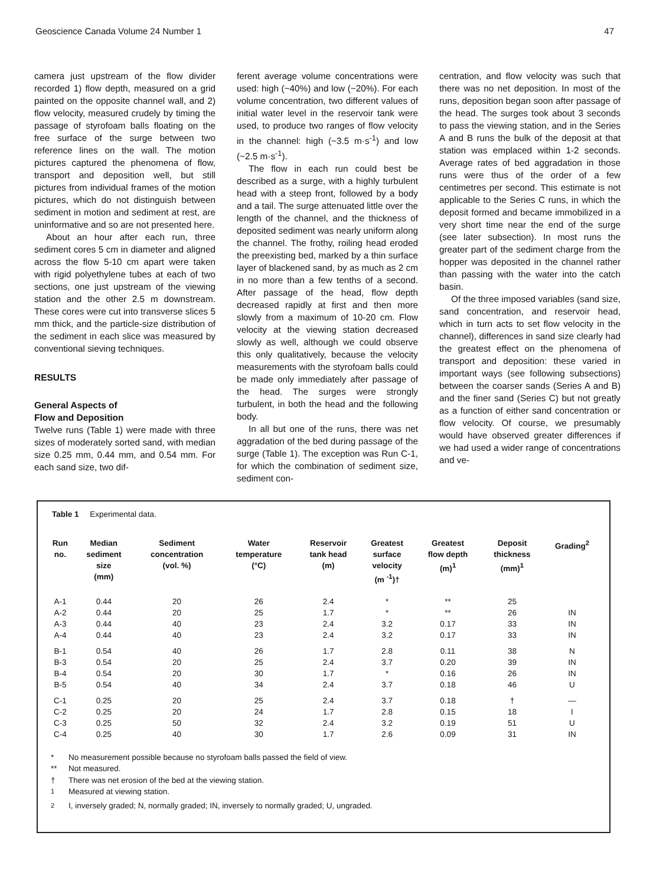Geoscience Canada Volume 24 Number 1 47
camera just upstream of the flow divider recorded 1) flow depth, measured on a grid painted on the opposite channel wall, and 2) flow velocity, measured crudely by timing the passage of styrofoam balls floating on the free surface of the surge between two reference lines on the wall. The motion pictures captured the phenomena of flow, transport and deposition well, but still pictures from individual frames of the motion pictures, which do not distinguish between sediment in motion and sediment at rest, are uninformative and so are not presented here.
About an hour after each run, three sediment cores 5 cm in diameter and aligned across the flow 5-10 cm apart were taken with rigid polyethylene tubes at each of two sections, one just upstream of the viewing station and the other 2.5 m downstream. These cores were cut into transverse slices 5 mm thick, and the particle-size distribution of the sediment in each slice was measured by conventional sieving techniques.
RESULTS
General Aspects of
Flow and Deposition
Twelve runs (Table 1) were made with three sizes of moderately sorted sand, with median size 0.25 mm, 0.44 mm, and 0.54 mm. For each sand size, two dif-
ferent average volume concentrations were used: high (~40%) and low (~20%). For each volume concentration, two different values of initial water level in the reservoir tank were used, to produce two ranges of flow velocity in the channel: high (~3.5 m·s<sup>-1</sup>) and low (~2.5 m·s<sup>-1</sup>).
The flow in each run could best be described as a surge, with a highly turbulent head with a steep front, followed by a body and a tail. The surge attenuated little over the length of the channel, and the thickness of deposited sediment was nearly uniform along the channel. The frothy, roiling head eroded the preexisting bed, marked by a thin surface layer of blackened sand, by as much as 2 cm in no more than a few tenths of a second. After passage of the head, flow depth decreased rapidly at first and then more slowly from a maximum of 10-20 cm. Flow velocity at the viewing station decreased slowly as well, although we could observe this only qualitatively, because the velocity measurements with the styrofoam balls could be made only immediately after passage of the head. The surges were strongly turbulent, in both the head and the following body.
In all but one of the runs, there was net aggradation of the bed during passage of the surge (Table 1). The exception was Run C-1, for which the combination of sediment size, sediment con-
centration, and flow velocity was such that there was no net deposition. In most of the runs, deposition began soon after passage of the head. The surges took about 3 seconds to pass the viewing station, and in the Series A and B runs the bulk of the deposit at that station was emplaced within 1-2 seconds. Average rates of bed aggradation in those runs were thus of the order of a few centimetres per second. This estimate is not applicable to the Series C runs, in which the deposit formed and became immobilized in a very short time near the end of the surge (see later subsection). In most runs the greater part of the sediment charge from the hopper was deposited in the channel rather than passing with the water into the catch basin.
Of the three imposed variables (sand size, sand concentration, and reservoir head, which in turn acts to set flow velocity in the channel), differences in sand size clearly had the greatest effect on the phenomena of transport and deposition: these varied in important ways (see following subsections) between the coarser sands (Series A and B) and the finer sand (Series C) but not greatly as a function of either sand concentration or flow velocity. Of course, we presumably would have observed greater differences if we had used a wider range of concentrations and ve-
Table 1 Experimental data.
| Run no. | Median sediment size (mm) | Sediment concentration (vol. %) | Water temperature (°C) | Reservoir tank head (m) | Greatest surface velocity (m <sup>-1</sup>)† | Greatest flow depth (m)<sup>1</sup> | Deposit thickness (mm)<sup>1</sup> | Grading<sup>2</sup> |
| --- | --- | --- | --- | --- | --- | --- | --- | --- |
| A-1 | 0.44 | 20 | 26 | 2.4 | * | ** | 25 | |
| A-2 | 0.44 | 20 | 25 | 1.7 | * | ** | 26 | IN |
| A-3 | 0.44 | 40 | 23 | 2.4 | 3.2 | 0.17 | 33 | IN |
| A-4 | 0.44 | 40 | 23 | 2.4 | 3.2 | 0.17 | 33 | IN |
| B-1 | 0.54 | 40 | 26 | 1.7 | 2.8 | 0.11 | 38 | N |
| B-3 | 0.54 | 20 | 25 | 2.4 | 3.7 | 0.20 | 39 | IN |
| B-4 | 0.54 | 20 | 30 | 1.7 | * | 0.16 | 26 | IN |
| B-5 | 0.54 | 40 | 34 | 2.4 | 3.7 | 0.18 | 46 | U |
| C-1 | 0.25 | 20 | 25 | 2.4 | 3.7 | 0.18 | † | — |
| C-2 | 0.25 | 20 | 24 | 1.7 | 2.8 | 0.15 | 18 | I |
| C-3 | 0.25 | 50 | 32 | 2.4 | 3.2 | 0.19 | 51 | U |
| C-4 | 0.25 | 40 | 30 | 1.7 | 2.6 | 0.09 | 31 | IN |
* No measurement possible because no styrofoam balls passed the field of view.
** Not measured.
† There was net erosion of the bed at the viewing station.
<sup>1</sup> Measured at viewing station.
<sup>2</sup> I, inversely graded; N, normally graded; IN, inversely to normally graded; U, ungraded.